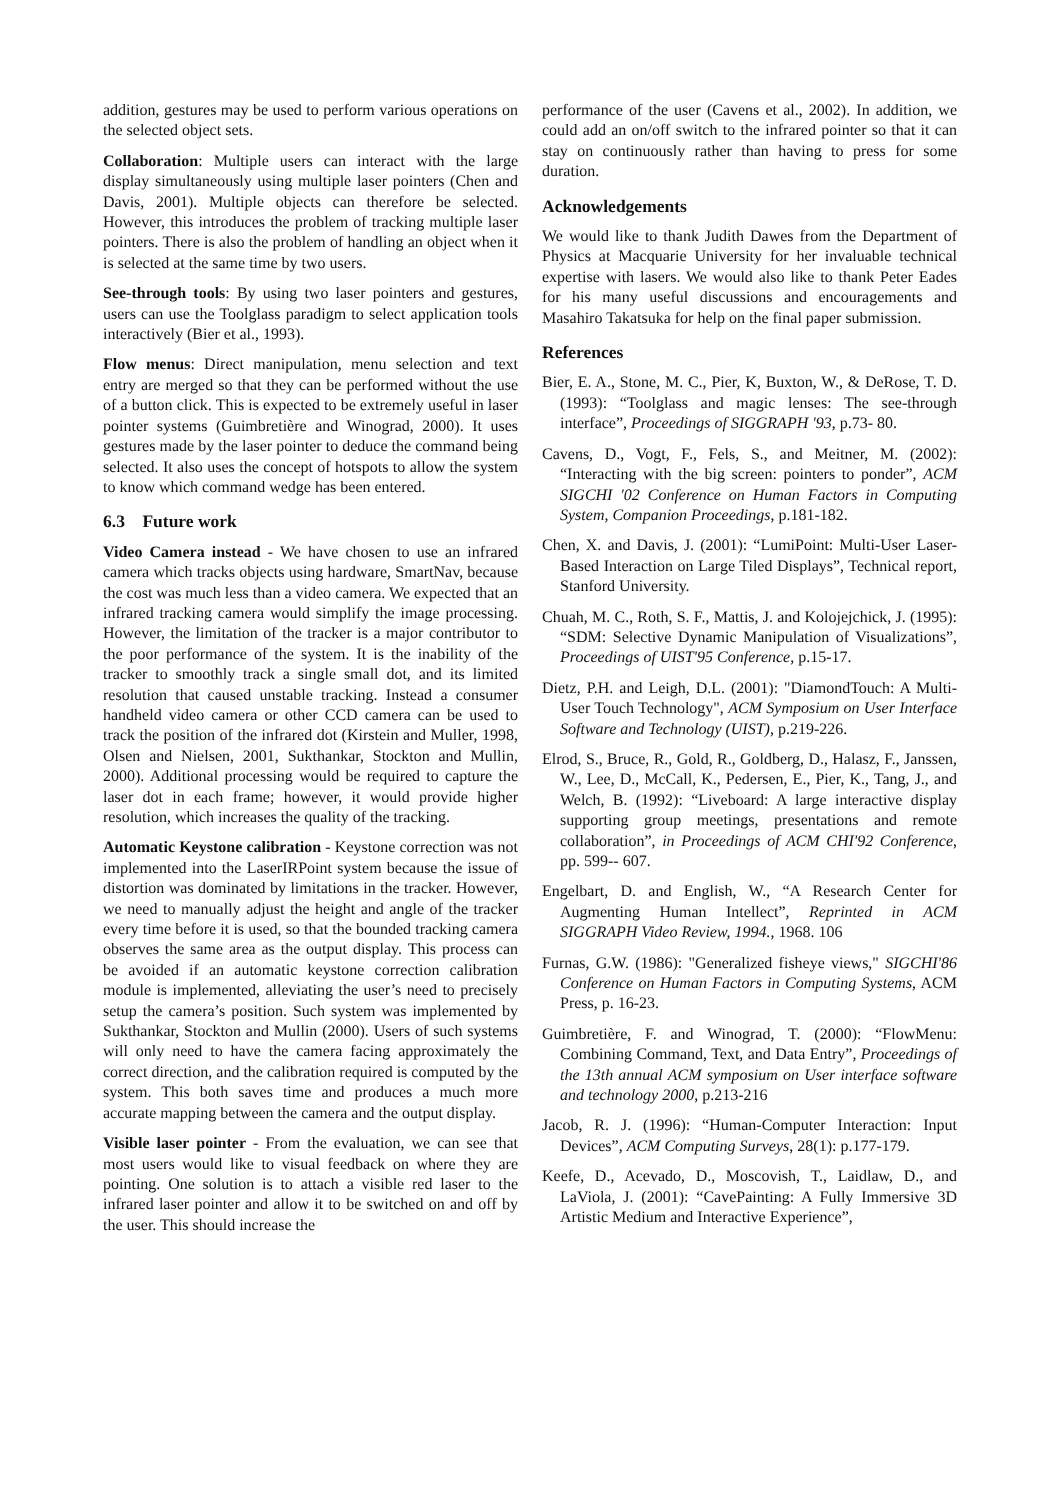addition, gestures may be used to perform various operations on the selected object sets.
Collaboration: Multiple users can interact with the large display simultaneously using multiple laser pointers (Chen and Davis, 2001). Multiple objects can therefore be selected. However, this introduces the problem of tracking multiple laser pointers. There is also the problem of handling an object when it is selected at the same time by two users.
See-through tools: By using two laser pointers and gestures, users can use the Toolglass paradigm to select application tools interactively (Bier et al., 1993).
Flow menus: Direct manipulation, menu selection and text entry are merged so that they can be performed without the use of a button click. This is expected to be extremely useful in laser pointer systems (Guimbretière and Winograd, 2000). It uses gestures made by the laser pointer to deduce the command being selected. It also uses the concept of hotspots to allow the system to know which command wedge has been entered.
6.3 Future work
Video Camera instead - We have chosen to use an infrared camera which tracks objects using hardware, SmartNav, because the cost was much less than a video camera. We expected that an infrared tracking camera would simplify the image processing. However, the limitation of the tracker is a major contributor to the poor performance of the system. It is the inability of the tracker to smoothly track a single small dot, and its limited resolution that caused unstable tracking. Instead a consumer handheld video camera or other CCD camera can be used to track the position of the infrared dot (Kirstein and Muller, 1998, Olsen and Nielsen, 2001, Sukthankar, Stockton and Mullin, 2000). Additional processing would be required to capture the laser dot in each frame; however, it would provide higher resolution, which increases the quality of the tracking.
Automatic Keystone calibration - Keystone correction was not implemented into the LaserIRPoint system because the issue of distortion was dominated by limitations in the tracker. However, we need to manually adjust the height and angle of the tracker every time before it is used, so that the bounded tracking camera observes the same area as the output display. This process can be avoided if an automatic keystone correction calibration module is implemented, alleviating the user’s need to precisely setup the camera’s position. Such system was implemented by Sukthankar, Stockton and Mullin (2000). Users of such systems will only need to have the camera facing approximately the correct direction, and the calibration required is computed by the system. This both saves time and produces a much more accurate mapping between the camera and the output display.
Visible laser pointer - From the evaluation, we can see that most users would like to visual feedback on where they are pointing. One solution is to attach a visible red laser to the infrared laser pointer and allow it to be switched on and off by the user. This should increase the
performance of the user (Cavens et al., 2002). In addition, we could add an on/off switch to the infrared pointer so that it can stay on continuously rather than having to press for some duration.
Acknowledgements
We would like to thank Judith Dawes from the Department of Physics at Macquarie University for her invaluable technical expertise with lasers. We would also like to thank Peter Eades for his many useful discussions and encouragements and Masahiro Takatsuka for help on the final paper submission.
References
Bier, E. A., Stone, M. C., Pier, K, Buxton, W., & DeRose, T. D. (1993): “Toolglass and magic lenses: The see-through interface”, Proceedings of SIGGRAPH '93, p.73- 80.
Cavens, D., Vogt, F., Fels, S., and Meitner, M. (2002): “Interacting with the big screen: pointers to ponder”, ACM SIGCHI '02 Conference on Human Factors in Computing System, Companion Proceedings, p.181-182.
Chen, X. and Davis, J. (2001): “LumiPoint: Multi-User Laser-Based Interaction on Large Tiled Displays”, Technical report, Stanford University.
Chuah, M. C., Roth, S. F., Mattis, J. and Kolojejchick, J. (1995): “SDM: Selective Dynamic Manipulation of Visualizations”, Proceedings of UIST'95 Conference, p.15-17.
Dietz, P.H. and Leigh, D.L. (2001): "DiamondTouch: A Multi-User Touch Technology", ACM Symposium on User Interface Software and Technology (UIST), p.219-226.
Elrod, S., Bruce, R., Gold, R., Goldberg, D., Halasz, F., Janssen, W., Lee, D., McCall, K., Pedersen, E., Pier, K., Tang, J., and Welch, B. (1992): “Liveboard: A large interactive display supporting group meetings, presentations and remote collaboration”, in Proceedings of ACM CHI'92 Conference, pp. 599-- 607.
Engelbart, D. and English, W., “A Research Center for Augmenting Human Intellect”, Reprinted in ACM SIGGRAPH Video Review, 1994., 1968. 106
Furnas, G.W. (1986): "Generalized fisheye views," SIGCHI'86 Conference on Human Factors in Computing Systems, ACM Press, p. 16-23.
Guimbretière, F. and Winograd, T. (2000): “FlowMenu: Combining Command, Text, and Data Entry”, Proceedings of the 13th annual ACM symposium on User interface software and technology 2000, p.213-216
Jacob, R. J. (1996): “Human-Computer Interaction: Input Devices”, ACM Computing Surveys, 28(1): p.177-179.
Keefe, D., Acevado, D., Moscovish, T., Laidlaw, D., and LaViola, J. (2001): “CavePainting: A Fully Immersive 3D Artistic Medium and Interactive Experience”,